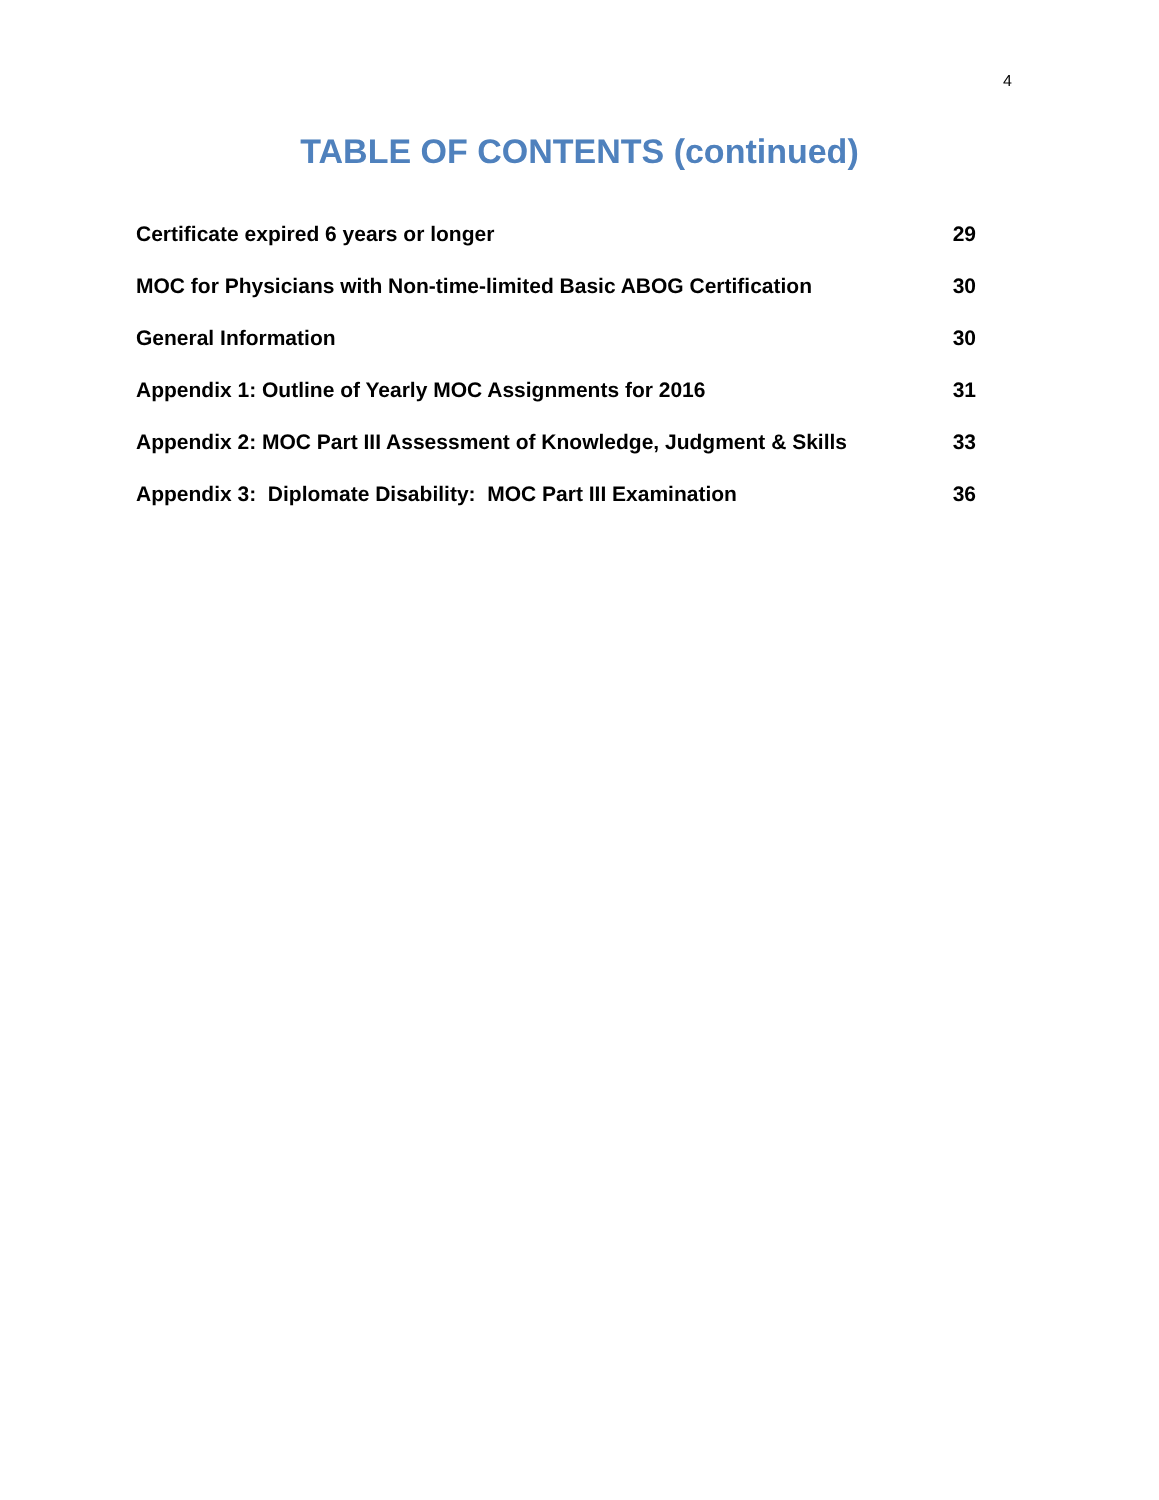4
TABLE OF CONTENTS (continued)
Certificate expired 6 years or longer 29
MOC for Physicians with Non-time-limited Basic ABOG Certification 30
General Information 30
Appendix 1: Outline of Yearly MOC Assignments for 2016 31
Appendix 2: MOC Part III Assessment of Knowledge, Judgment & Skills 33
Appendix 3: Diplomate Disability: MOC Part III Examination 36